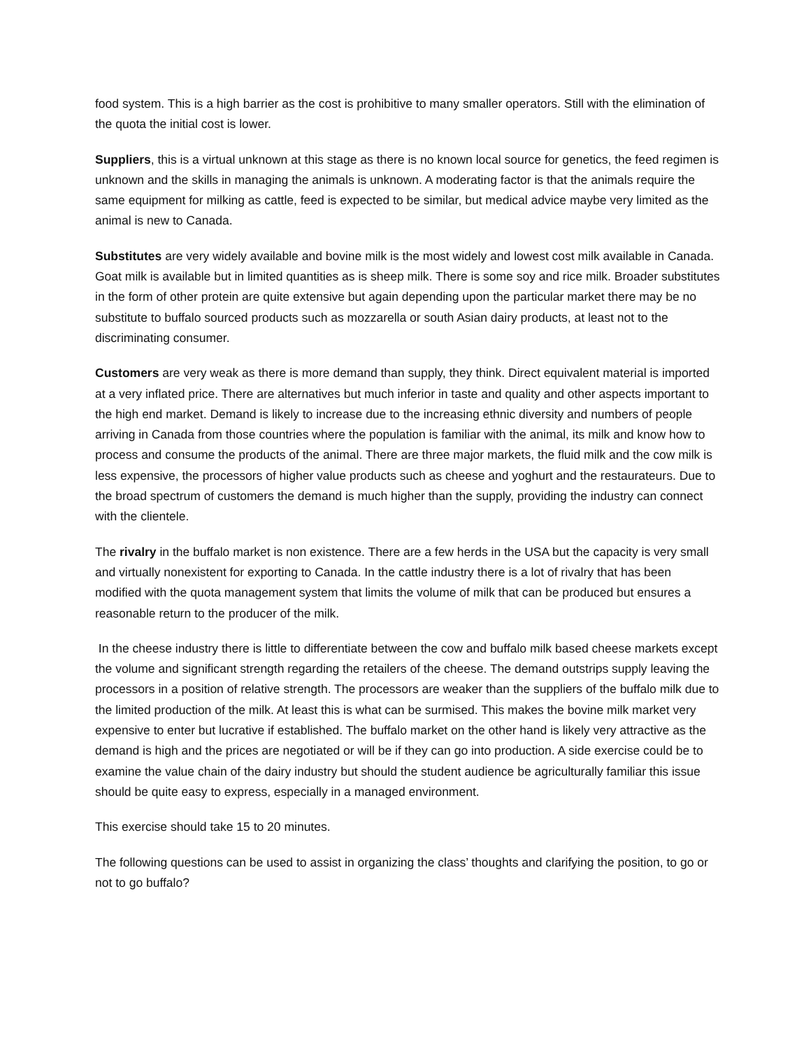food system. This is a high barrier as the cost is prohibitive to many smaller operators. Still with the elimination of the quota the initial cost is lower.
Suppliers, this is a virtual unknown at this stage as there is no known local source for genetics, the feed regimen is unknown and the skills in managing the animals is unknown. A moderating factor is that the animals require the same equipment for milking as cattle, feed is expected to be similar, but medical advice maybe very limited as the animal is new to Canada.
Substitutes are very widely available and bovine milk is the most widely and lowest cost milk available in Canada. Goat milk is available but in limited quantities as is sheep milk. There is some soy and rice milk. Broader substitutes in the form of other protein are quite extensive but again depending upon the particular market there may be no substitute to buffalo sourced products such as mozzarella or south Asian dairy products, at least not to the discriminating consumer.
Customers are very weak as there is more demand than supply, they think. Direct equivalent material is imported at a very inflated price. There are alternatives but much inferior in taste and quality and other aspects important to the high end market. Demand is likely to increase due to the increasing ethnic diversity and numbers of people arriving in Canada from those countries where the population is familiar with the animal, its milk and know how to process and consume the products of the animal. There are three major markets, the fluid milk and the cow milk is less expensive, the processors of higher value products such as cheese and yoghurt and the restaurateurs. Due to the broad spectrum of customers the demand is much higher than the supply, providing the industry can connect with the clientele.
The rivalry in the buffalo market is non existence. There are a few herds in the USA but the capacity is very small and virtually nonexistent for exporting to Canada. In the cattle industry there is a lot of rivalry that has been modified with the quota management system that limits the volume of milk that can be produced but ensures a reasonable return to the producer of the milk.
In the cheese industry there is little to differentiate between the cow and buffalo milk based cheese markets except the volume and significant strength regarding the retailers of the cheese. The demand outstrips supply leaving the processors in a position of relative strength. The processors are weaker than the suppliers of the buffalo milk due to the limited production of the milk. At least this is what can be surmised. This makes the bovine milk market very expensive to enter but lucrative if established. The buffalo market on the other hand is likely very attractive as the demand is high and the prices are negotiated or will be if they can go into production. A side exercise could be to examine the value chain of the dairy industry but should the student audience be agriculturally familiar this issue should be quite easy to express, especially in a managed environment.
This exercise should take 15 to 20 minutes.
The following questions can be used to assist in organizing the class’ thoughts and clarifying the position, to go or not to go buffalo?